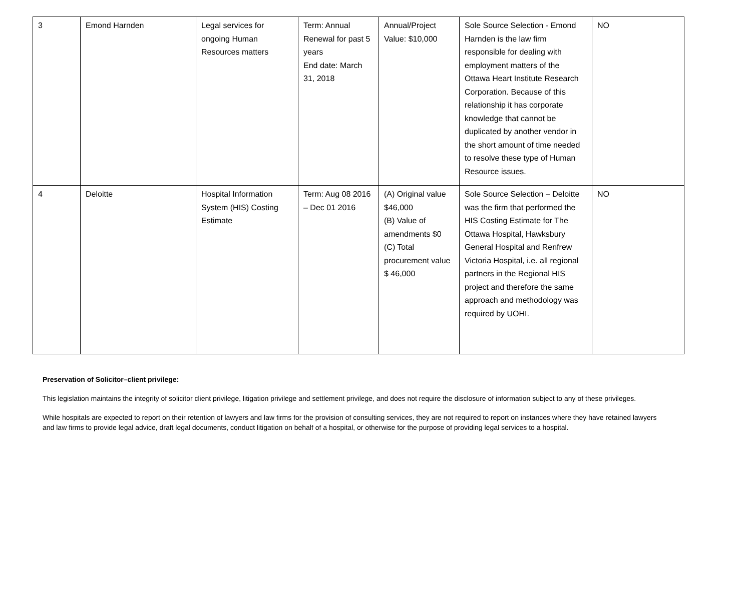| 3 | Emond Harnden | Legal services for ongoing Human Resources matters | Term: Annual Renewal for past 5 years End date: March 31, 2018 | Annual/Project Value: $10,000 | Sole Source Selection - Emond Harnden is the law firm responsible for dealing with employment matters of the Ottawa Heart Institute Research Corporation. Because of this relationship it has corporate knowledge that cannot be duplicated by another vendor in the short amount of time needed to resolve these type of Human Resource issues. | NO |
| 4 | Deloitte | Hospital Information System (HIS) Costing Estimate | Term: Aug 08 2016 – Dec 01 2016 | (A) Original value $46,000 (B) Value of amendments $0 (C) Total procurement value $ 46,000 | Sole Source Selection – Deloitte was the firm that performed the HIS Costing Estimate for The Ottawa Hospital, Hawksbury General Hospital and Renfrew Victoria Hospital, i.e. all regional partners in the Regional HIS project and therefore the same approach and methodology was required by UOHI. | NO |
Preservation of Solicitor–client privilege:
This legislation maintains the integrity of solicitor client privilege, litigation privilege and settlement privilege, and does not require the disclosure of information subject to any of these privileges.
While hospitals are expected to report on their retention of lawyers and law firms for the provision of consulting services, they are not required to report on instances where they have retained lawyers and law firms to provide legal advice, draft legal documents, conduct litigation on behalf of a hospital, or otherwise for the purpose of providing legal services to a hospital.